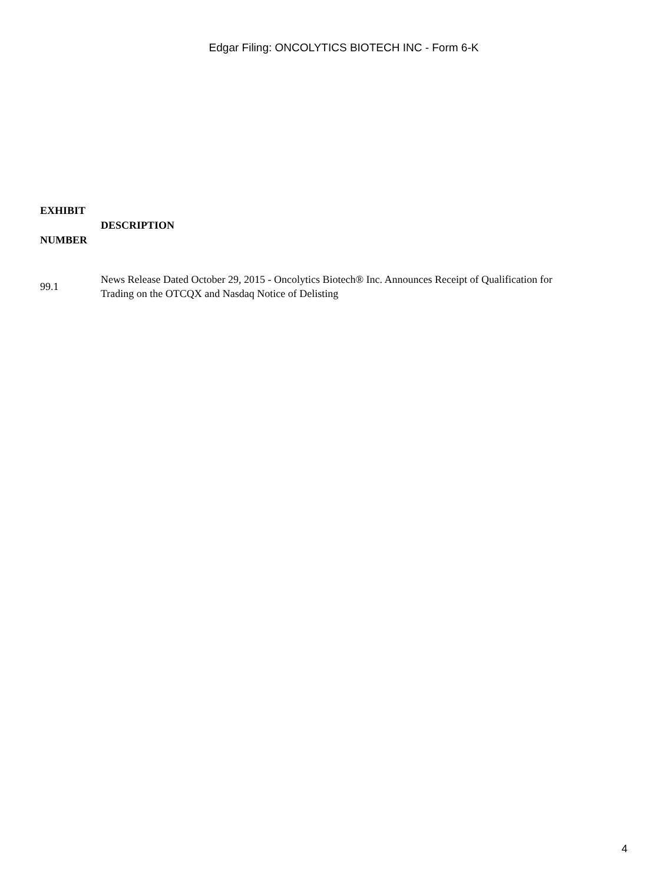Edgar Filing: ONCOLYTICS BIOTECH INC - Form 6-K
| EXHIBIT NUMBER | DESCRIPTION |
| --- | --- |
| 99.1 | News Release Dated October 29, 2015 - Oncolytics Biotech® Inc. Announces Receipt of Qualification for Trading on the OTCQX and Nasdaq Notice of Delisting |
4